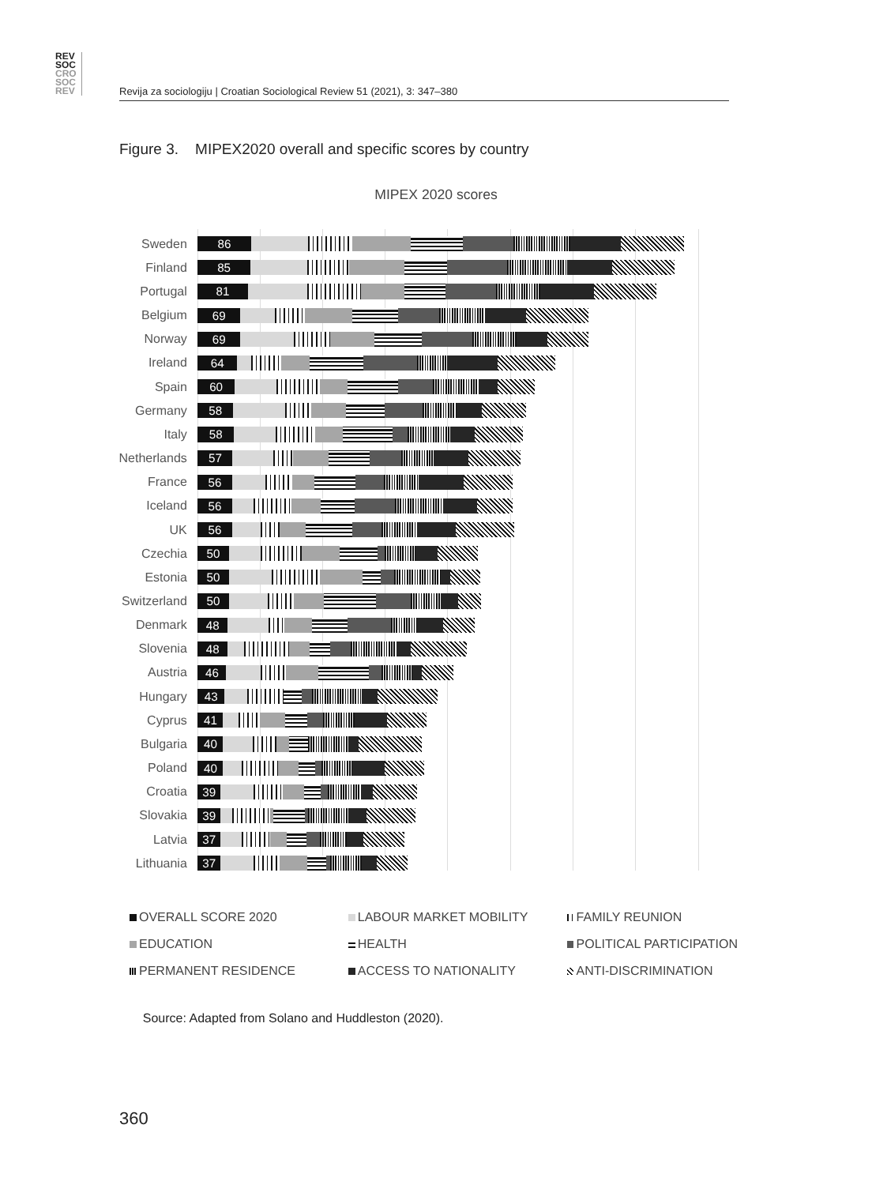REV
SOC
CRO
SOC
REV
Revija za sociologiju | Croatian Sociological Review 51 (2021), 3: 347–380
Figure 3. MIPEX2020 overall and specific scores by country
MIPEX 2020 scores
Sweden
86
Finland
85
Portugal
81
Belgium
69
Norway
69
Ireland
64
Spain
60
Germany
58
Italy
58
Netherlands
57
France
56
Iceland
56
UK
56
Czechia
50
Estonia
50
Switzerland
50
Denmark
48
Slovenia
48
Austria
46
Hungary
43
Cyprus
41
Bulgaria
40
Poland
40
Croatia
39
Slovakia
39
Latvia
37
Lithuania
37
OVERALL SCORE 2020
LABOUR MARKET MOBILITY
FAMILY REUNION
EDUCATION
HEALTH
POLITICAL PARTICIPATION
PERMANENT RESIDENCE
ACCESS TO NATIONALITY
ANTI-DISCRIMINATION
Source: Adapted from Solano and Huddleston (2020).
360